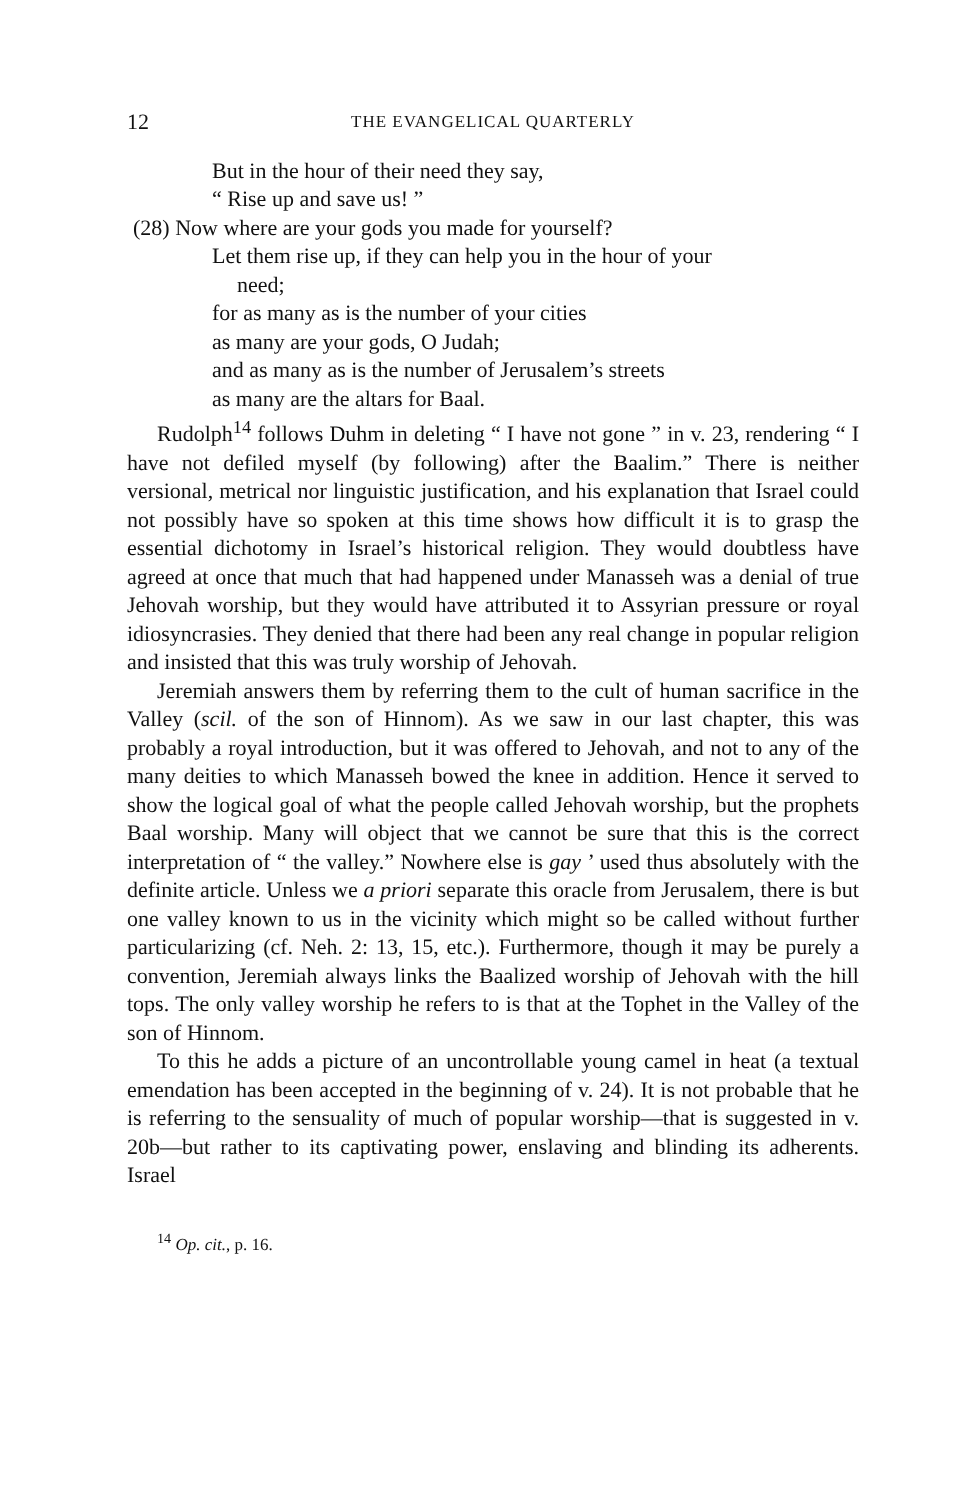12 THE EVANGELICAL QUARTERLY
But in the hour of their need they say,
“ Rise up and save us! ”
(28) Now where are your gods you made for yourself?
Let them rise up, if they can help you in the hour of your
need;
for as many as is the number of your cities
as many are your gods, O Judah;
and as many as is the number of Jerusalem’s streets
as many are the altars for Baal.
Rudolph<sup>14</sup> follows Duhm in deleting “ I have not gone ” in v. 23, rendering “ I have not defiled myself (by following) after the Baalim.” There is neither versional, metrical nor linguistic justification, and his explanation that Israel could not possibly have so spoken at this time shows how difficult it is to grasp the essential dichotomy in Israel’s historical religion. They would doubtless have agreed at once that much that had happened under Manasseh was a denial of true Jehovah worship, but they would have attributed it to Assyrian pressure or royal idiosyncrasies. They denied that there had been any real change in popular religion and insisted that this was truly worship of Jehovah.
Jeremiah answers them by referring them to the cult of human sacrifice in the Valley (scil. of the son of Hinnom). As we saw in our last chapter, this was probably a royal introduction, but it was offered to Jehovah, and not to any of the many deities to which Manasseh bowed the knee in addition. Hence it served to show the logical goal of what the people called Jehovah worship, but the prophets Baal worship. Many will object that we cannot be sure that this is the correct interpretation of “ the valley.” Nowhere else is gay ’ used thus absolutely with the definite article. Unless we a priori separate this oracle from Jerusalem, there is but one valley known to us in the vicinity which might so be called without further particularizing (cf. Neh. 2: 13, 15, etc.). Furthermore, though it may be purely a convention, Jeremiah always links the Baalized worship of Jehovah with the hill tops. The only valley worship he refers to is that at the Tophet in the Valley of the son of Hinnom.
To this he adds a picture of an uncontrollable young camel in heat (a textual emendation has been accepted in the beginning of v. 24). It is not probable that he is referring to the sensuality of much of popular worship—that is suggested in v. 20b—but rather to its captivating power, enslaving and blinding its adherents. Israel
<sup>14</sup> Op. cit., p. 16.